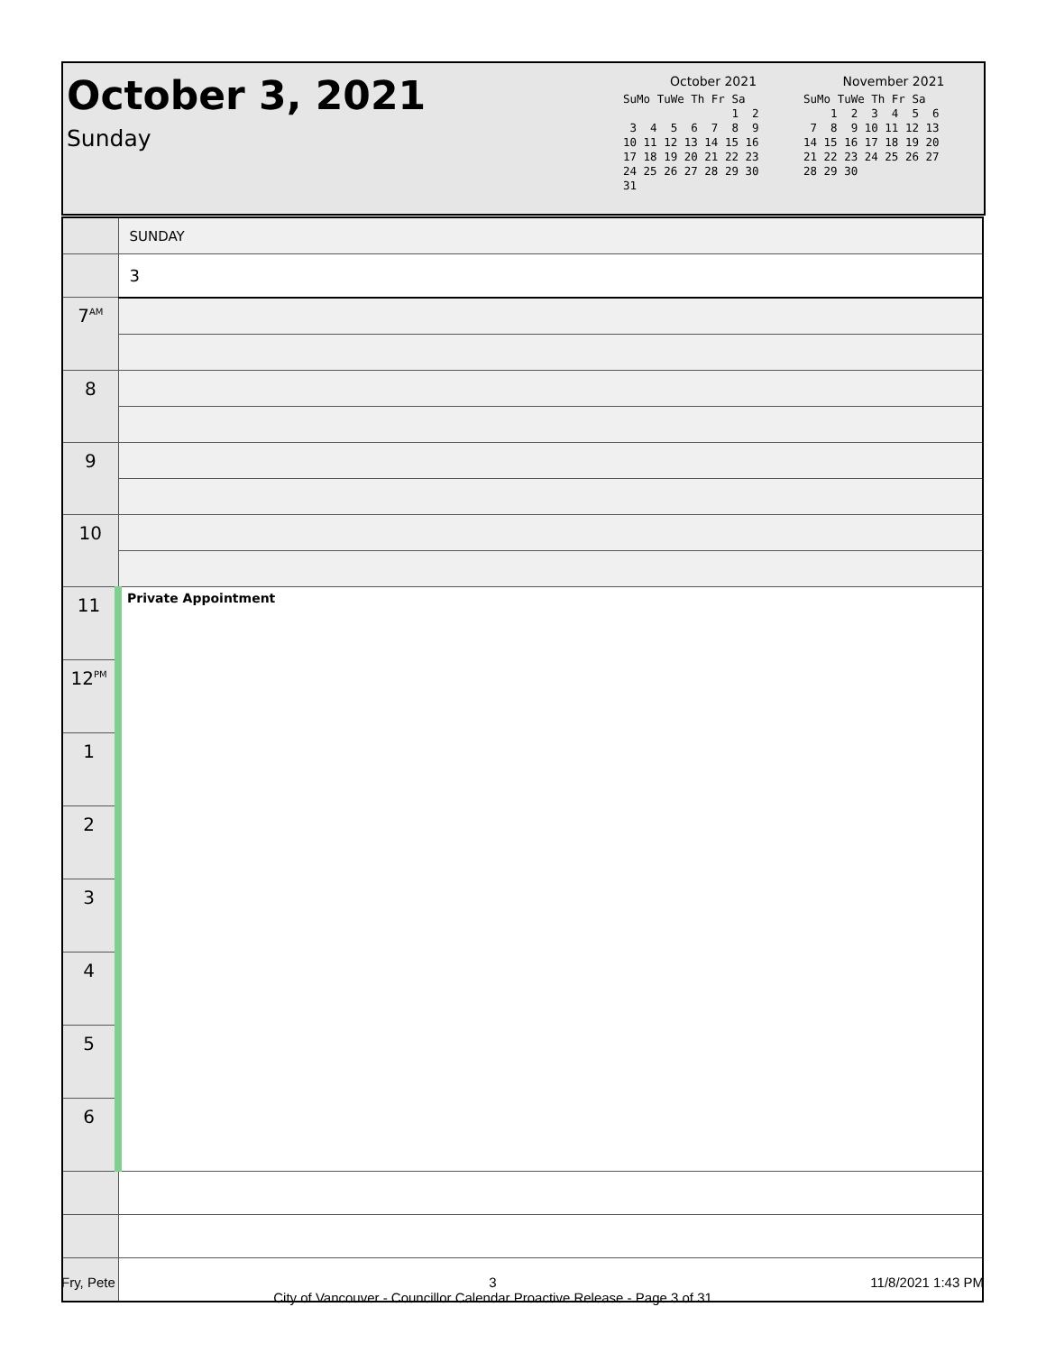October 3, 2021
Sunday
October 2021
SuMo TuWe Th Fr Sa
                1  2
 3  4  5  6  7  8  9
10 11 12 13 14 15 16
17 18 19 20 21 22 23
24 25 26 27 28 29 30
31
November 2021
SuMo TuWe Th Fr Sa
    1  2  3  4  5  6
 7  8  9 10 11 12 13
14 15 16 17 18 19 20
21 22 23 24 25 26 27
28 29 30
| | SUNDAY |
| | 3 |
| 7<sup>AM</sup> | |
| 8 | |
| 9 | |
| 10 | |
| 11 | Private Appointment |
| 12<sup>PM</sup> | |
| 1 | |
| 2 | |
| 3 | |
| 4 | |
| 5 | |
| 6 | |
Fry, Pete 3
City of Vancouver - Councillor Calendar Proactive Release - Page 3 of 31 11/8/2021 1:43 PM